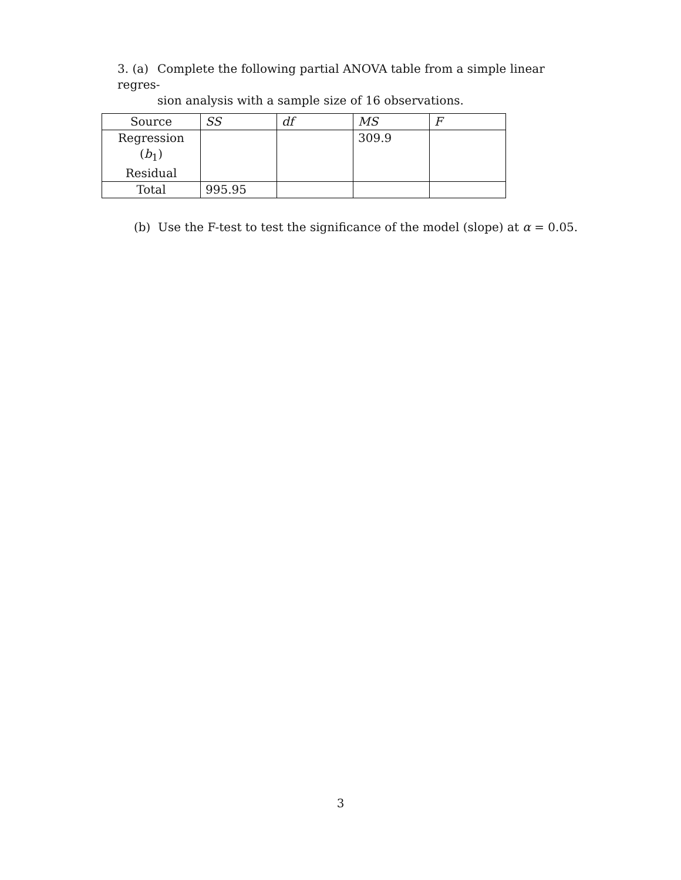3. (a) Complete the following partial ANOVA table from a simple linear regres-
sion analysis with a sample size of 16 observations.
| Source | SS | df | MS | F |
| Regression ( b<sub>1</sub>) Residual | | | 309.9 | |
| Total | 995.95 | | | |
(b) Use the F-test to test the significance of the model (slope) at α = 0.05.
3